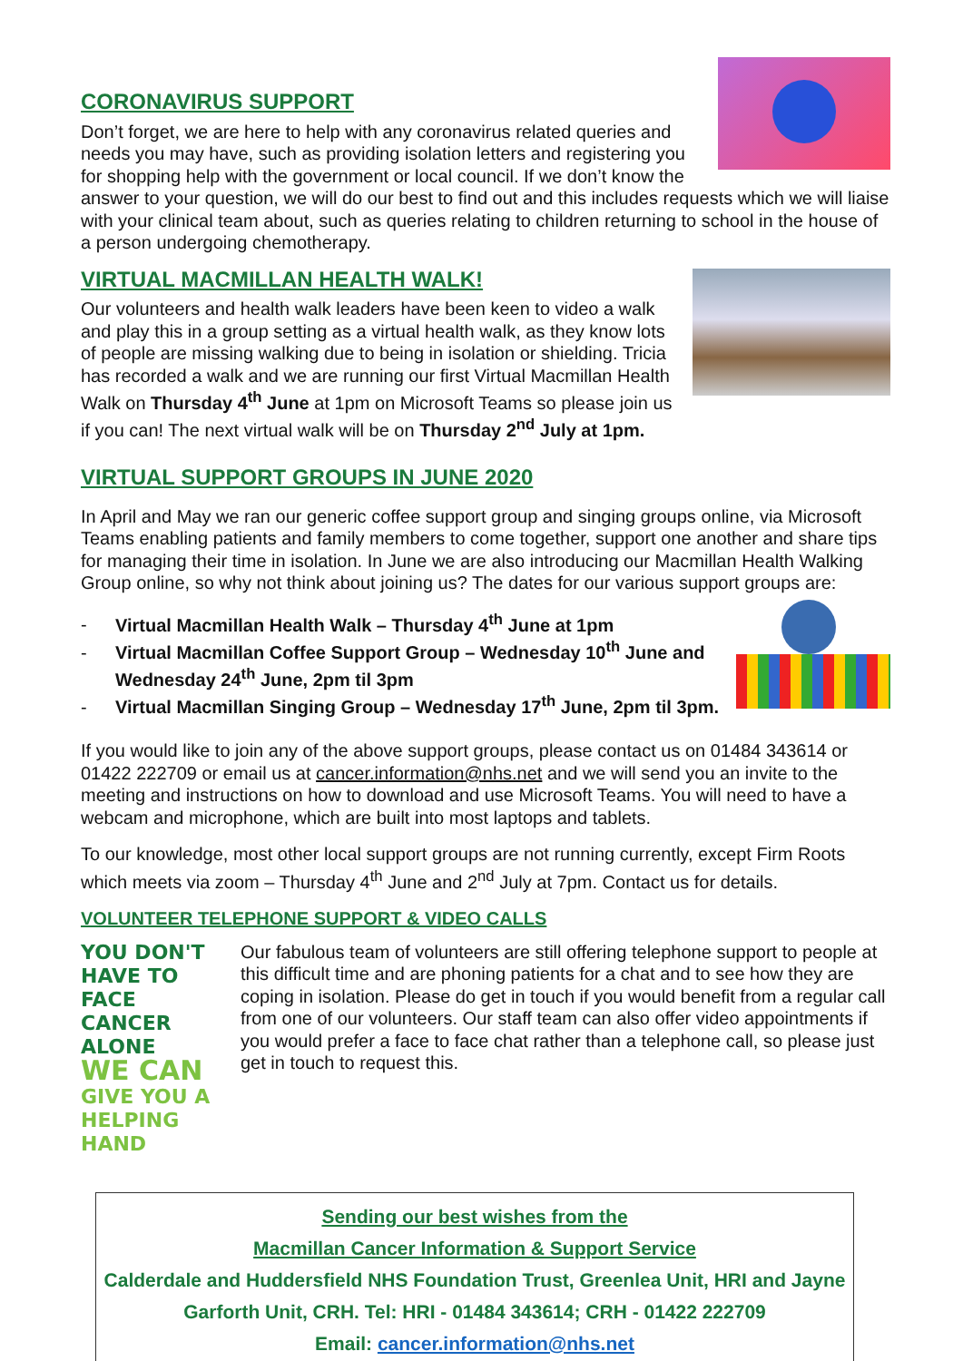CORONAVIRUS SUPPORT
Don’t forget, we are here to help with any coronavirus related queries and needs you may have, such as providing isolation letters and registering you for shopping help with the government or local council. If we don’t know the answer to your question, we will do our best to find out and this includes requests which we will liaise with your clinical team about, such as queries relating to children returning to school in the house of a person undergoing chemotherapy.
VIRTUAL MACMILLAN HEALTH WALK!
Our volunteers and health walk leaders have been keen to video a walk and play this in a group setting as a virtual health walk, as they know lots of people are missing walking due to being in isolation or shielding. Tricia has recorded a walk and we are running our first Virtual Macmillan Health Walk on Thursday 4<sup>th</sup> June at 1pm on Microsoft Teams so please join us if you can! The next virtual walk will be on Thursday 2<sup>nd</sup> July at 1pm.
VIRTUAL SUPPORT GROUPS IN JUNE 2020
In April and May we ran our generic coffee support group and singing groups online, via Microsoft Teams enabling patients and family members to come together, support one another and share tips for managing their time in isolation. In June we are also introducing our Macmillan Health Walking Group online, so why not think about joining us? The dates for our various support groups are:
- Virtual Macmillan Health Walk – Thursday 4<sup>th</sup> June at 1pm
- Virtual Macmillan Coffee Support Group – Wednesday 10<sup>th</sup> June and Wednesday 24<sup>th</sup> June, 2pm til 3pm
- Virtual Macmillan Singing Group – Wednesday 17<sup>th</sup> June, 2pm til 3pm.
If you would like to join any of the above support groups, please contact us on 01484 343614 or 01422 222709 or email us at cancer.information@nhs.net and we will send you an invite to the meeting and instructions on how to download and use Microsoft Teams. You will need to have a webcam and microphone, which are built into most laptops and tablets.
To our knowledge, most other local support groups are not running currently, except Firm Roots which meets via zoom – Thursday 4<sup>th</sup> June and 2<sup>nd</sup> July at 7pm. Contact us for details.
VOLUNTEER TELEPHONE SUPPORT & VIDEO CALLS
YOU DON'T
HAVE TO FACE
CANCER ALONE
WE CAN
GIVE YOU A
HELPING HAND
Our fabulous team of volunteers are still offering telephone support to people at this difficult time and are phoning patients for a chat and to see how they are coping in isolation. Please do get in touch if you would benefit from a regular call from one of our volunteers. Our staff team can also offer video appointments if you would prefer a face to face chat rather than a telephone call, so please just get in touch to request this.
Sending our best wishes from the
Macmillan Cancer Information & Support Service
Calderdale and Huddersfield NHS Foundation Trust, Greenlea Unit, HRI and Jayne Garforth Unit, CRH. Tel: HRI - 01484 343614; CRH - 01422 222709
Email: cancer.information@nhs.net